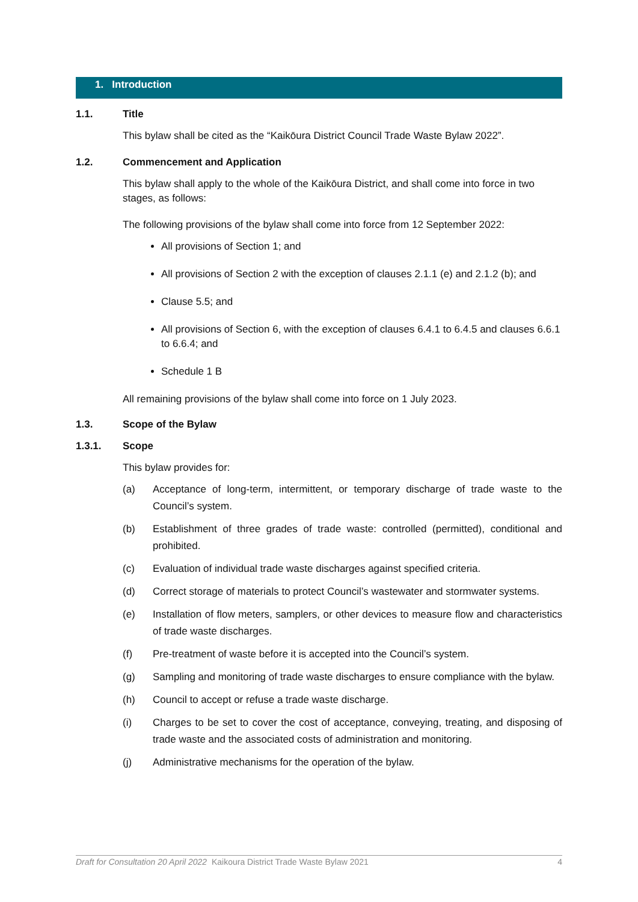1. Introduction
1.1. Title
This bylaw shall be cited as the “Kaikōura District Council Trade Waste Bylaw 2022”.
1.2. Commencement and Application
This bylaw shall apply to the whole of the Kaikōura District, and shall come into force in two stages, as follows:
The following provisions of the bylaw shall come into force from 12 September 2022:
All provisions of Section 1; and
All provisions of Section 2 with the exception of clauses 2.1.1 (e) and 2.1.2 (b); and
Clause 5.5; and
All provisions of Section 6, with the exception of clauses 6.4.1 to 6.4.5 and clauses 6.6.1 to 6.6.4; and
Schedule 1 B
All remaining provisions of the bylaw shall come into force on 1 July 2023.
1.3. Scope of the Bylaw
1.3.1. Scope
This bylaw provides for:
(a) Acceptance of long-term, intermittent, or temporary discharge of trade waste to the Council’s system.
(b) Establishment of three grades of trade waste: controlled (permitted), conditional and prohibited.
(c) Evaluation of individual trade waste discharges against specified criteria.
(d) Correct storage of materials to protect Council’s wastewater and stormwater systems.
(e) Installation of flow meters, samplers, or other devices to measure flow and characteristics of trade waste discharges.
(f) Pre-treatment of waste before it is accepted into the Council’s system.
(g) Sampling and monitoring of trade waste discharges to ensure compliance with the bylaw.
(h) Council to accept or refuse a trade waste discharge.
(i) Charges to be set to cover the cost of acceptance, conveying, treating, and disposing of trade waste and the associated costs of administration and monitoring.
(j) Administrative mechanisms for the operation of the bylaw.
Draft for Consultation 20 April 2022 Kaikoura District Trade Waste Bylaw 2021 4